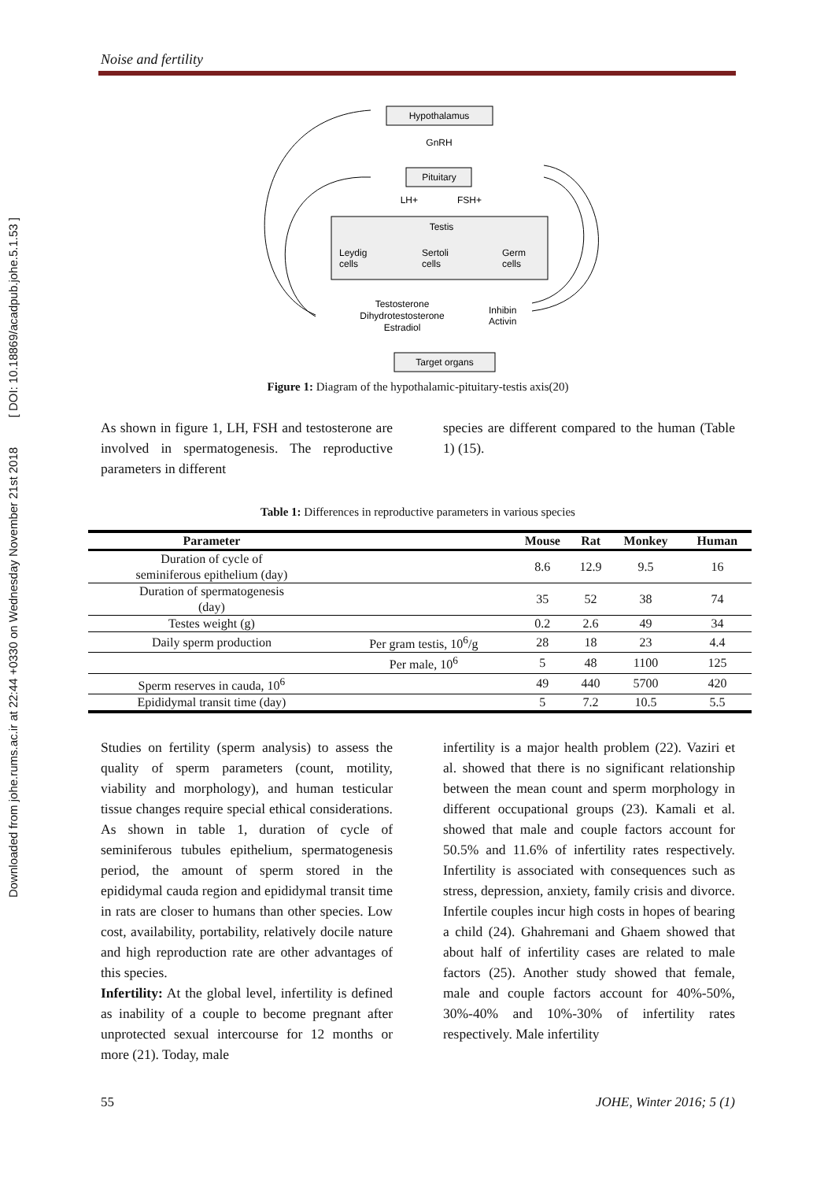Downloaded from johe.rums.ac.ir at 22:44 +0330 on Wednesday November 21st 2018 [ DOI: 10.18869/acadpub.johe.5.1.53 ]
Noise and fertility
Hypothalamus
GnRH
Pituitary
LH+
FSH+
Testis
Leydig
cells
Sertoli
cells
Germ
cells
Testosterone
Dihydrotestosterone
Estradiol
Inhibin
Activin
Target organs
Figure 1: Diagram of the hypothalamic-pituitary-testis axis(20)
As shown in figure 1, LH, FSH and testosterone are involved in spermatogenesis. The reproductive parameters in different
species are different compared to the human (Table 1) (15).
Table 1: Differences in reproductive parameters in various species
| Parameter | | Mouse | Rat | Monkey | Human |
| --- | --- | --- | --- | --- | --- |
| Duration of cycle of seminiferous epithelium (day) | | 8.6 | 12.9 | 9.5 | 16 |
| Duration of spermatogenesis (day) | | 35 | 52 | 38 | 74 |
| Testes weight (g) | | 0.2 | 2.6 | 49 | 34 |
| Daily sperm production | Per gram testis, 10<sup>6</sup>/g | 28 | 18 | 23 | 4.4 |
| | Per male, 10<sup>6</sup> | 5 | 48 | 1100 | 125 |
| Sperm reserves in cauda, 10<sup>6</sup> | | 49 | 440 | 5700 | 420 |
| Epididymal transit time (day) | | 5 | 7.2 | 10.5 | 5.5 |
Studies on fertility (sperm analysis) to assess the quality of sperm parameters (count, motility, viability and morphology), and human testicular tissue changes require special ethical considerations. As shown in table 1, duration of cycle of seminiferous tubules epithelium, spermatogenesis period, the amount of sperm stored in the epididymal cauda region and epididymal transit time in rats are closer to humans than other species. Low cost, availability, portability, relatively docile nature and high reproduction rate are other advantages of this species.
Infertility: At the global level, infertility is defined as inability of a couple to become pregnant after unprotected sexual intercourse for 12 months or more (21). Today, male
infertility is a major health problem (22). Vaziri et al. showed that there is no significant relationship between the mean count and sperm morphology in different occupational groups (23). Kamali et al. showed that male and couple factors account for 50.5% and 11.6% of infertility rates respectively. Infertility is associated with consequences such as stress, depression, anxiety, family crisis and divorce. Infertile couples incur high costs in hopes of bearing a child (24). Ghahremani and Ghaem showed that about half of infertility cases are related to male factors (25). Another study showed that female, male and couple factors account for 40%-50%, 30%-40% and 10%-30% of infertility rates respectively. Male infertility
55 JOHE, Winter 2016; 5 (1)